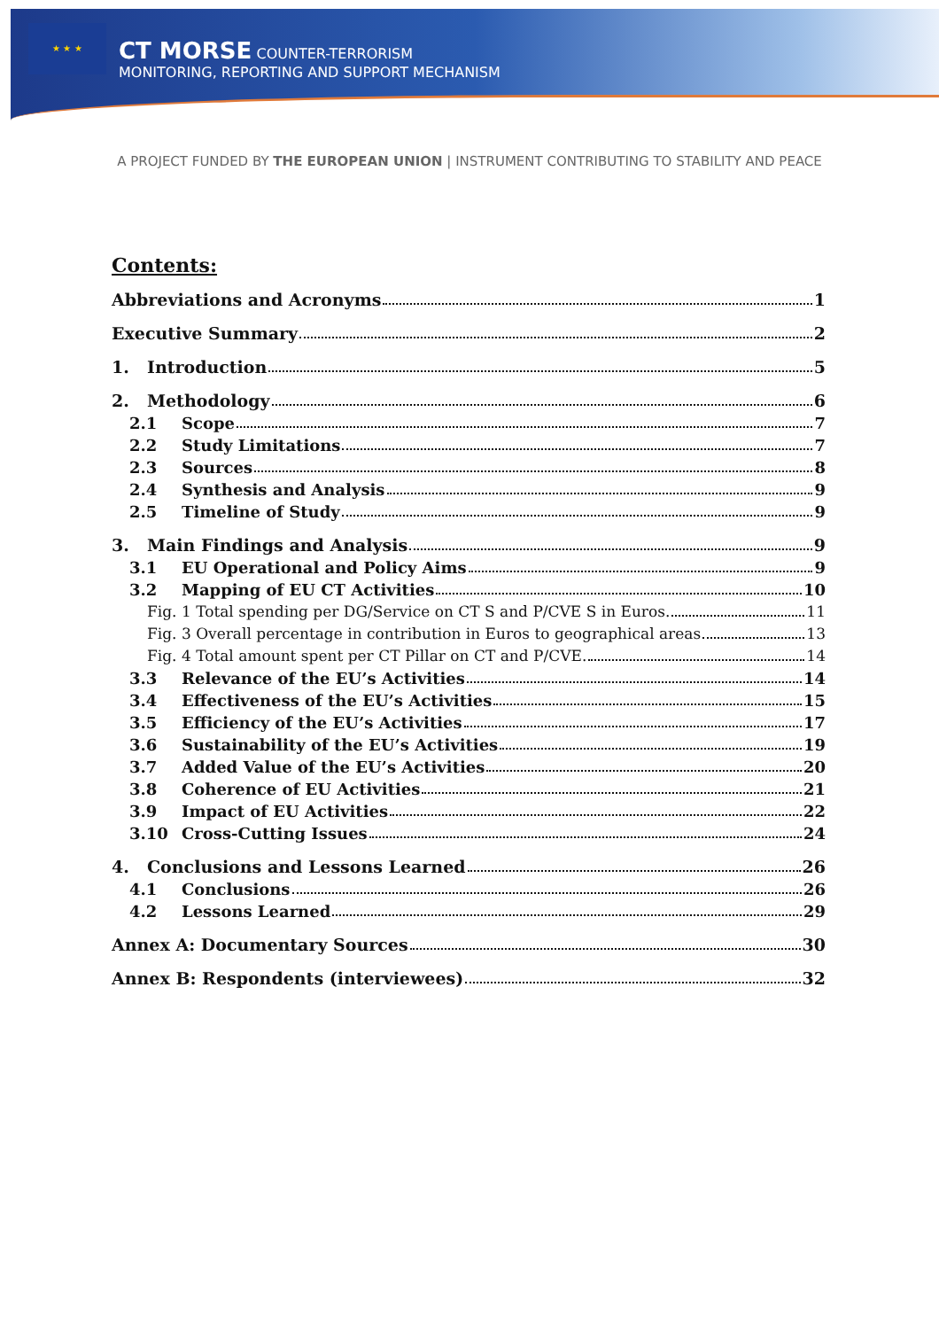★ ★ ★
CT MORSE COUNTER-TERRORISM
MONITORING, REPORTING AND SUPPORT MECHANISM
A PROJECT FUNDED BY THE EUROPEAN UNION | INSTRUMENT CONTRIBUTING TO STABILITY AND PEACE
Contents:
Abbreviations and Acronyms 1
Executive Summary 2
1. Introduction 5
2. Methodology 6
2.1 Scope 7
2.2 Study Limitations 7
2.3 Sources 8
2.4 Synthesis and Analysis 9
2.5 Timeline of Study 9
3. Main Findings and Analysis 9
3.1 EU Operational and Policy Aims 9
3.2 Mapping of EU CT Activities 10
Fig. 1 Total spending per DG/Service on CT S and P/CVE S in Euros. 11
Fig. 3 Overall percentage in contribution in Euros to geographical areas 13
Fig. 4 Total amount spent per CT Pillar on CT and P/CVE. 14
3.3 Relevance of the EU’s Activities 14
3.4 Effectiveness of the EU’s Activities 15
3.5 Efficiency of the EU’s Activities 17
3.6 Sustainability of the EU’s Activities 19
3.7 Added Value of the EU’s Activities 20
3.8 Coherence of EU Activities 21
3.9 Impact of EU Activities 22
3.10 Cross-Cutting Issues 24
4. Conclusions and Lessons Learned 26
4.1 Conclusions 26
4.2 Lessons Learned 29
Annex A: Documentary Sources 30
Annex B: Respondents (interviewees) 32